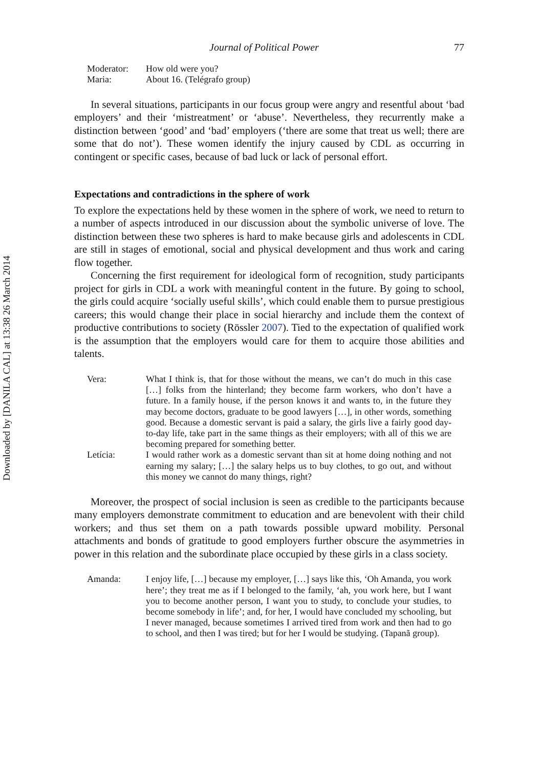Downloaded by [DANILA CAL] at 13:38 26 March 2014
Journal of Political Power 77
Moderator: How old were you?
Maria: About 16. (Telégrafo group)
In several situations, participants in our focus group were angry and resentful about ‘bad employers’ and their ‘mistreatment’ or ‘abuse’. Nevertheless, they recurrently make a distinction between ‘good’ and ‘bad’ employers (‘there are some that treat us well; there are some that do not’). These women identify the injury caused by CDL as occurring in contingent or specific cases, because of bad luck or lack of personal effort.
Expectations and contradictions in the sphere of work
To explore the expectations held by these women in the sphere of work, we need to return to a number of aspects introduced in our discussion about the symbolic universe of love. The distinction between these two spheres is hard to make because girls and adolescents in CDL are still in stages of emotional, social and physical development and thus work and caring flow together.
Concerning the first requirement for ideological form of recognition, study participants project for girls in CDL a work with meaningful content in the future. By going to school, the girls could acquire ‘socially useful skills’, which could enable them to pursue prestigious careers; this would change their place in social hierarchy and include them the context of productive contributions to society (Rössler 2007). Tied to the expectation of qualified work is the assumption that the employers would care for them to acquire those abilities and talents.
Vera: What I think is, that for those without the means, we can’t do much in this case […] folks from the hinterland; they become farm workers, who don’t have a future. In a family house, if the person knows it and wants to, in the future they may become doctors, graduate to be good lawyers […], in other words, something good. Because a domestic servant is paid a salary, the girls live a fairly good day-to-day life, take part in the same things as their employers; with all of this we are becoming prepared for something better.
Letícia: I would rather work as a domestic servant than sit at home doing nothing and not earning my salary; […] the salary helps us to buy clothes, to go out, and without this money we cannot do many things, right?
Moreover, the prospect of social inclusion is seen as credible to the participants because many employers demonstrate commitment to education and are benevolent with their child workers; and thus set them on a path towards possible upward mobility. Personal attachments and bonds of gratitude to good employers further obscure the asymmetries in power in this relation and the subordinate place occupied by these girls in a class society.
Amanda: I enjoy life, […] because my employer, […] says like this, ‘Oh Amanda, you work here’; they treat me as if I belonged to the family, ‘ah, you work here, but I want you to become another person, I want you to study, to conclude your studies, to become somebody in life’; and, for her, I would have concluded my schooling, but I never managed, because sometimes I arrived tired from work and then had to go to school, and then I was tired; but for her I would be studying. (Tapanã group).